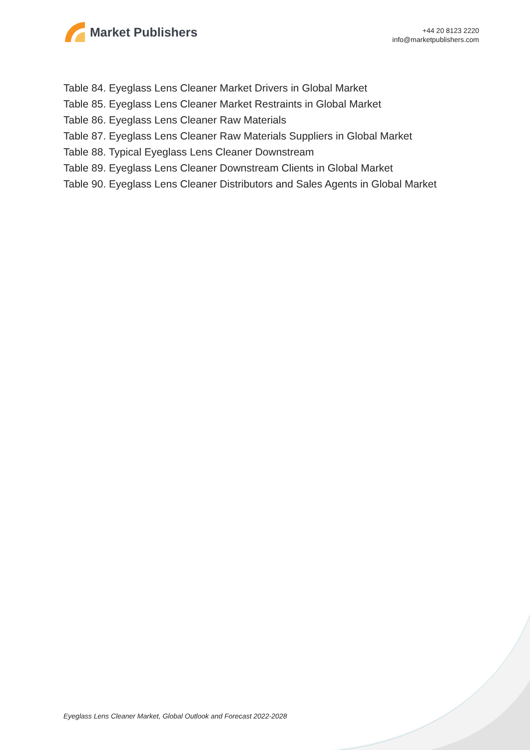Market Publishers
+44 20 8123 2220
info@marketpublishers.com
Table 84. Eyeglass Lens Cleaner Market Drivers in Global Market
Table 85. Eyeglass Lens Cleaner Market Restraints in Global Market
Table 86. Eyeglass Lens Cleaner Raw Materials
Table 87. Eyeglass Lens Cleaner Raw Materials Suppliers in Global Market
Table 88. Typical Eyeglass Lens Cleaner Downstream
Table 89. Eyeglass Lens Cleaner Downstream Clients in Global Market
Table 90. Eyeglass Lens Cleaner Distributors and Sales Agents in Global Market
Eyeglass Lens Cleaner Market, Global Outlook and Forecast 2022-2028